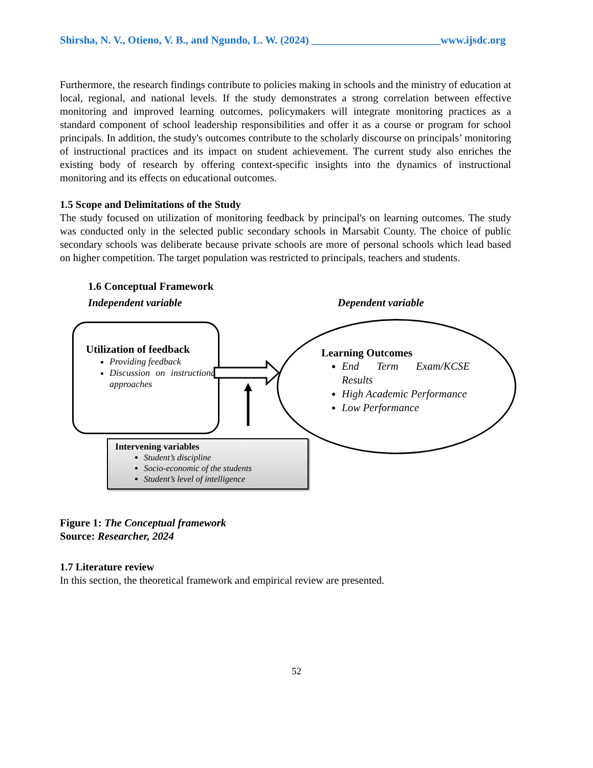Shirsha, N. V., Otieno, V. B., and Ngundo, L. W. (2024) ________________________www.ijsdc.org
Furthermore, the research findings contribute to policies making in schools and the ministry of education at local, regional, and national levels. If the study demonstrates a strong correlation between effective monitoring and improved learning outcomes, policymakers will integrate monitoring practices as a standard component of school leadership responsibilities and offer it as a course or program for school principals. In addition, the study's outcomes contribute to the scholarly discourse on principals’ monitoring of instructional practices and its impact on student achievement. The current study also enriches the existing body of research by offering context-specific insights into the dynamics of instructional monitoring and its effects on educational outcomes.
1.5 Scope and Delimitations of the Study
The study focused on utilization of monitoring feedback by principal's on learning outcomes. The study was conducted only in the selected public secondary schools in Marsabit County. The choice of public secondary schools was deliberate because private schools are more of personal schools which lead based on higher competition. The target population was restricted to principals, teachers and students.
1.6 Conceptual Framework
Independent variable Dependent variable
Utilization of feedback
Providing feedback
Discussion on instructional approaches
Learning Outcomes
End Term Exam/KCSE Results
High Academic Performance
Low Performance
Intervening variables
Student’s discipline
Socio-economic of the students
Student’s level of intelligence
Figure 1: The Conceptual framework
Source: Researcher, 2024
1.7 Literature review
In this section, the theoretical framework and empirical review are presented.
52